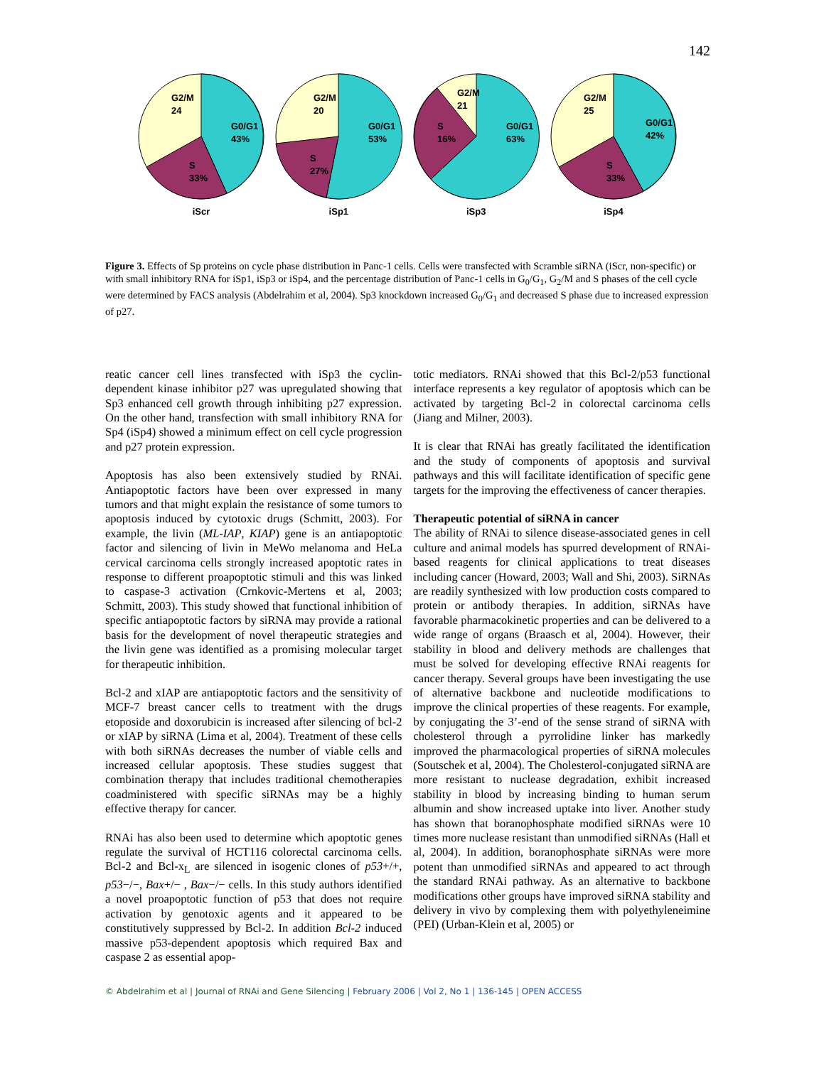142
G2/M
24
G0/G1
43%
S
33%
iScr
G2/M
20
G0/G1
53%
S
27%
iSp1
G2/M
21
G0/G1
63%
S
16%
iSp3
G2/M
25
G0/G1
42%
S
33%
iSp4
Figure 3. Effects of Sp proteins on cycle phase distribution in Panc-1 cells. Cells were transfected with Scramble siRNA (iScr, non-specific) or with small inhibitory RNA for iSp1, iSp3 or iSp4, and the percentage distribution of Panc-1 cells in G<sub>0</sub>/G<sub>1</sub>, G<sub>2</sub>/M and S phases of the cell cycle were determined by FACS analysis (Abdelrahim et al, 2004). Sp3 knockdown increased G<sub>0</sub>/G<sub>1</sub> and decreased S phase due to increased expression of p27.
reatic cancer cell lines transfected with iSp3 the cyclin-dependent kinase inhibitor p27 was upregulated showing that Sp3 enhanced cell growth through inhibiting p27 expression. On the other hand, transfection with small inhibitory RNA for Sp4 (iSp4) showed a minimum effect on cell cycle progression and p27 protein expression.
Apoptosis has also been extensively studied by RNAi. Antiapoptotic factors have been over expressed in many tumors and that might explain the resistance of some tumors to apoptosis induced by cytotoxic drugs (Schmitt, 2003). For example, the livin (ML-IAP, KIAP) gene is an antiapoptotic factor and silencing of livin in MeWo melanoma and HeLa cervical carcinoma cells strongly increased apoptotic rates in response to different proapoptotic stimuli and this was linked to caspase-3 activation (Crnkovic-Mertens et al, 2003; Schmitt, 2003). This study showed that functional inhibition of specific antiapoptotic factors by siRNA may provide a rational basis for the development of novel therapeutic strategies and the livin gene was identified as a promising molecular target for therapeutic inhibition.
Bcl-2 and xIAP are antiapoptotic factors and the sensitivity of MCF-7 breast cancer cells to treatment with the drugs etoposide and doxorubicin is increased after silencing of bcl-2 or xIAP by siRNA (Lima et al, 2004). Treatment of these cells with both siRNAs decreases the number of viable cells and increased cellular apoptosis. These studies suggest that combination therapy that includes traditional chemotherapies coadministered with specific siRNAs may be a highly effective therapy for cancer.
RNAi has also been used to determine which apoptotic genes regulate the survival of HCT116 colorectal carcinoma cells. Bcl-2 and Bcl-x<sub>L</sub> are silenced in isogenic clones of p53+/+, p53−/−, Bax+/− , Bax−/− cells. In this study authors identified a novel proapoptotic function of p53 that does not require activation by genotoxic agents and it appeared to be constitutively suppressed by Bcl-2. In addition Bcl-2 induced massive p53-dependent apoptosis which required Bax and caspase 2 as essential apop-
totic mediators. RNAi showed that this Bcl-2/p53 functional interface represents a key regulator of apoptosis which can be activated by targeting Bcl-2 in colorectal carcinoma cells (Jiang and Milner, 2003).
It is clear that RNAi has greatly facilitated the identification and the study of components of apoptosis and survival pathways and this will facilitate identification of specific gene targets for the improving the effectiveness of cancer therapies.
Therapeutic potential of siRNA in cancer
The ability of RNAi to silence disease-associated genes in cell culture and animal models has spurred development of RNAi-based reagents for clinical applications to treat diseases including cancer (Howard, 2003; Wall and Shi, 2003). SiRNAs are readily synthesized with low production costs compared to protein or antibody therapies. In addition, siRNAs have favorable pharmacokinetic properties and can be delivered to a wide range of organs (Braasch et al, 2004). However, their stability in blood and delivery methods are challenges that must be solved for developing effective RNAi reagents for cancer therapy. Several groups have been investigating the use of alternative backbone and nucleotide modifications to improve the clinical properties of these reagents. For example, by conjugating the 3’-end of the sense strand of siRNA with cholesterol through a pyrrolidine linker has markedly improved the pharmacological properties of siRNA molecules (Soutschek et al, 2004). The Cholesterol-conjugated siRNA are more resistant to nuclease degradation, exhibit increased stability in blood by increasing binding to human serum albumin and show increased uptake into liver. Another study has shown that boranophosphate modified siRNAs were 10 times more nuclease resistant than unmodified siRNAs (Hall et al, 2004). In addition, boranophosphate siRNAs were more potent than unmodified siRNAs and appeared to act through the standard RNAi pathway. As an alternative to backbone modifications other groups have improved siRNA stability and delivery in vivo by complexing them with polyethyleneimine (PEI) (Urban-Klein et al, 2005) or
© Abdelrahim et al | Journal of RNAi and Gene Silencing | February 2006 | Vol 2, No 1 | 136-145 | OPEN ACCESS